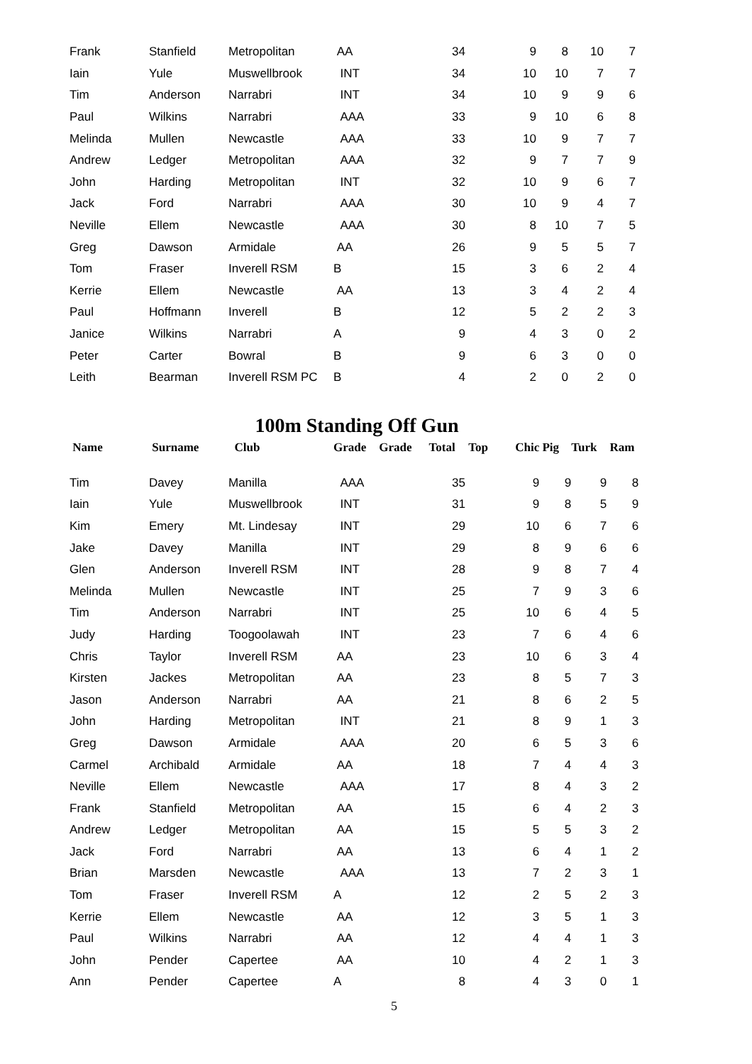| Frank | Stanfield | Metropolitan | AA | | 34 | 9 | 8 | 10 | 7 |
| Iain | Yule | Muswellbrook | INT | | 34 | 10 | 10 | 7 | 7 |
| Tim | Anderson | Narrabri | INT | | 34 | 10 | 9 | 9 | 6 |
| Paul | Wilkins | Narrabri | AAA | | 33 | 9 | 10 | 6 | 8 |
| Melinda | Mullen | Newcastle | AAA | | 33 | 10 | 9 | 7 | 7 |
| Andrew | Ledger | Metropolitan | AAA | | 32 | 9 | 7 | 7 | 9 |
| John | Harding | Metropolitan | INT | | 32 | 10 | 9 | 6 | 7 |
| Jack | Ford | Narrabri | AAA | | 30 | 10 | 9 | 4 | 7 |
| Neville | Ellem | Newcastle | AAA | | 30 | 8 | 10 | 7 | 5 |
| Greg | Dawson | Armidale | AA | | 26 | 9 | 5 | 5 | 7 |
| Tom | Fraser | Inverell RSM | B | | 15 | 3 | 6 | 2 | 4 |
| Kerrie | Ellem | Newcastle | AA | | 13 | 3 | 4 | 2 | 4 |
| Paul | Hoffmann | Inverell | B | | 12 | 5 | 2 | 2 | 3 |
| Janice | Wilkins | Narrabri | A | | 9 | 4 | 3 | 0 | 2 |
| Peter | Carter | Bowral | B | | 9 | 6 | 3 | 0 | 0 |
| Leith | Bearman | Inverell RSM PC | B | | 4 | 2 | 0 | 2 | 0 |
100m Standing Off Gun
| Name | Surname | Club | Grade | Grade | Total | Top Chic | Pig | Turk | Ram |
| --- | --- | --- | --- | --- | --- | --- | --- | --- | --- |
| Tim | Davey | Manilla | AAA | | 35 | 9 | 9 | 9 | 8 |
| Iain | Yule | Muswellbrook | INT | | 31 | 9 | 8 | 5 | 9 |
| Kim | Emery | Mt. Lindesay | INT | | 29 | 10 | 6 | 7 | 6 |
| Jake | Davey | Manilla | INT | | 29 | 8 | 9 | 6 | 6 |
| Glen | Anderson | Inverell RSM | INT | | 28 | 9 | 8 | 7 | 4 |
| Melinda | Mullen | Newcastle | INT | | 25 | 7 | 9 | 3 | 6 |
| Tim | Anderson | Narrabri | INT | | 25 | 10 | 6 | 4 | 5 |
| Judy | Harding | Toogoolawah | INT | | 23 | 7 | 6 | 4 | 6 |
| Chris | Taylor | Inverell RSM | AA | | 23 | 10 | 6 | 3 | 4 |
| Kirsten | Jackes | Metropolitan | AA | | 23 | 8 | 5 | 7 | 3 |
| Jason | Anderson | Narrabri | AA | | 21 | 8 | 6 | 2 | 5 |
| John | Harding | Metropolitan | INT | | 21 | 8 | 9 | 1 | 3 |
| Greg | Dawson | Armidale | AAA | | 20 | 6 | 5 | 3 | 6 |
| Carmel | Archibald | Armidale | AA | | 18 | 7 | 4 | 4 | 3 |
| Neville | Ellem | Newcastle | AAA | | 17 | 8 | 4 | 3 | 2 |
| Frank | Stanfield | Metropolitan | AA | | 15 | 6 | 4 | 2 | 3 |
| Andrew | Ledger | Metropolitan | AA | | 15 | 5 | 5 | 3 | 2 |
| Jack | Ford | Narrabri | AA | | 13 | 6 | 4 | 1 | 2 |
| Brian | Marsden | Newcastle | AAA | | 13 | 7 | 2 | 3 | 1 |
| Tom | Fraser | Inverell RSM | A | | 12 | 2 | 5 | 2 | 3 |
| Kerrie | Ellem | Newcastle | AA | | 12 | 3 | 5 | 1 | 3 |
| Paul | Wilkins | Narrabri | AA | | 12 | 4 | 4 | 1 | 3 |
| John | Pender | Capertee | AA | | 10 | 4 | 2 | 1 | 3 |
| Ann | Pender | Capertee | A | | 8 | 4 | 3 | 0 | 1 |
5